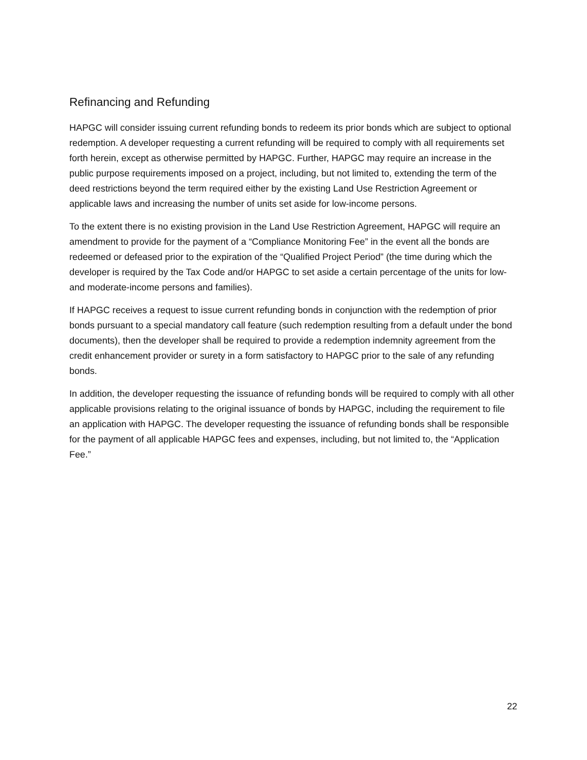Refinancing and Refunding
HAPGC will consider issuing current refunding bonds to redeem its prior bonds which are subject to optional redemption. A developer requesting a current refunding will be required to comply with all requirements set forth herein, except as otherwise permitted by HAPGC. Further, HAPGC may require an increase in the public purpose requirements imposed on a project, including, but not limited to, extending the term of the deed restrictions beyond the term required either by the existing Land Use Restriction Agreement or applicable laws and increasing the number of units set aside for low-income persons.
To the extent there is no existing provision in the Land Use Restriction Agreement, HAPGC will require an amendment to provide for the payment of a “Compliance Monitoring Fee” in the event all the bonds are redeemed or defeased prior to the expiration of the “Qualified Project Period” (the time during which the developer is required by the Tax Code and/or HAPGC to set aside a certain percentage of the units for low- and moderate-income persons and families).
If HAPGC receives a request to issue current refunding bonds in conjunction with the redemption of prior bonds pursuant to a special mandatory call feature (such redemption resulting from a default under the bond documents), then the developer shall be required to provide a redemption indemnity agreement from the credit enhancement provider or surety in a form satisfactory to HAPGC prior to the sale of any refunding bonds.
In addition, the developer requesting the issuance of refunding bonds will be required to comply with all other applicable provisions relating to the original issuance of bonds by HAPGC, including the requirement to file an application with HAPGC. The developer requesting the issuance of refunding bonds shall be responsible for the payment of all applicable HAPGC fees and expenses, including, but not limited to, the “Application Fee.”
22